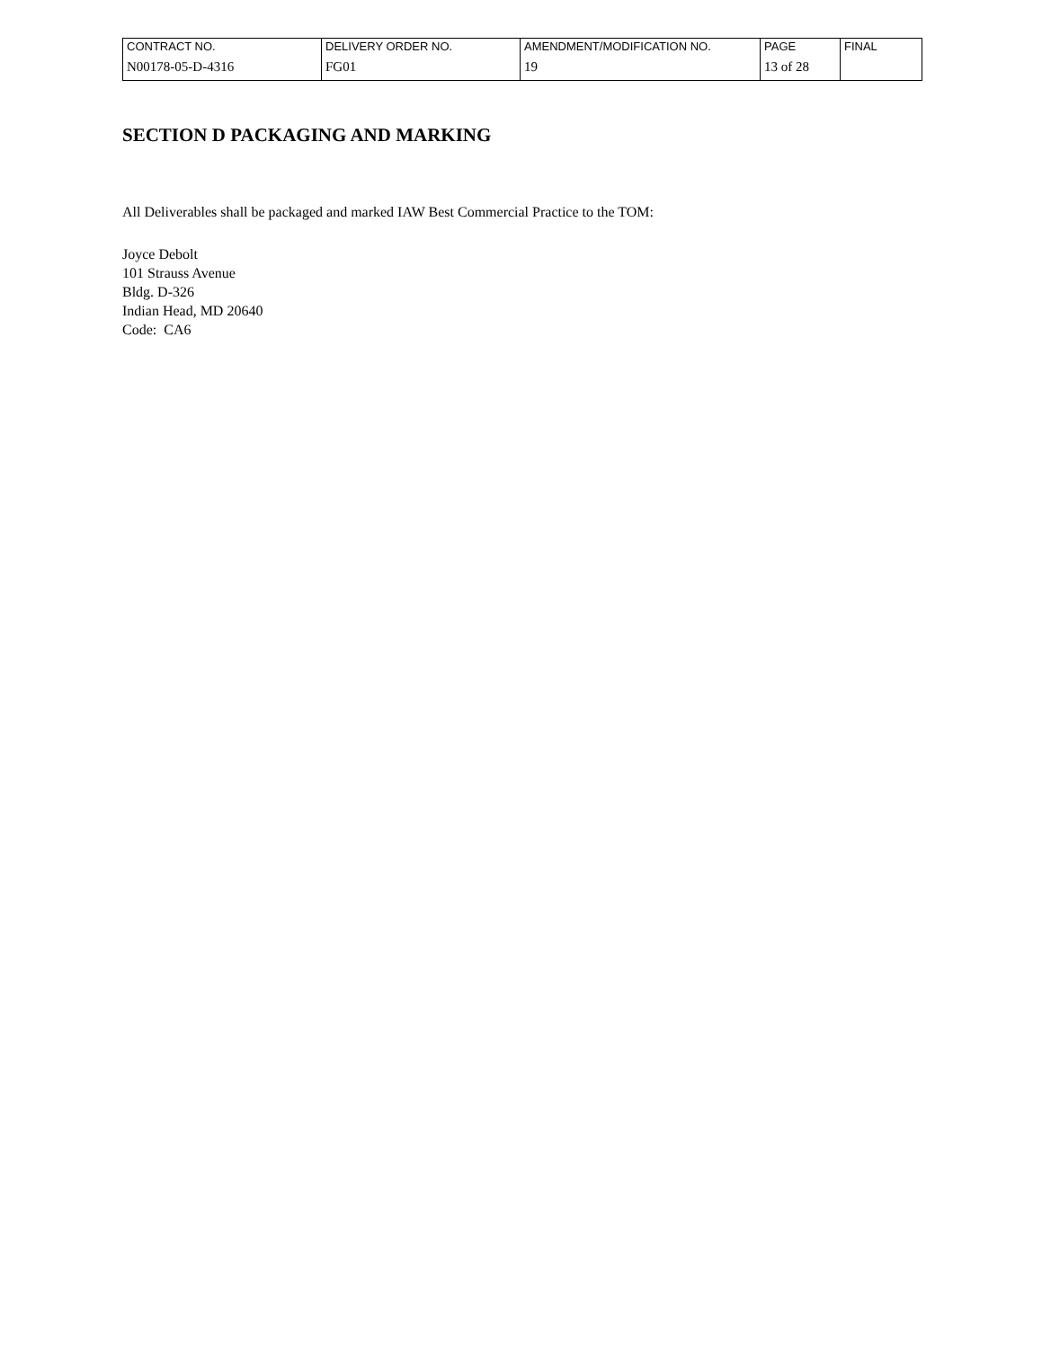| CONTRACT NO. | DELIVERY ORDER NO. | AMENDMENT/MODIFICATION NO. | PAGE | FINAL |
| N00178-05-D-4316 | FG01 | 19 | 13 of 28 | |
SECTION D PACKAGING AND MARKING
All Deliverables shall be packaged and marked IAW Best Commercial Practice to the TOM:
Joyce Debolt
101 Strauss Avenue
Bldg. D-326
Indian Head, MD 20640
Code: CA6